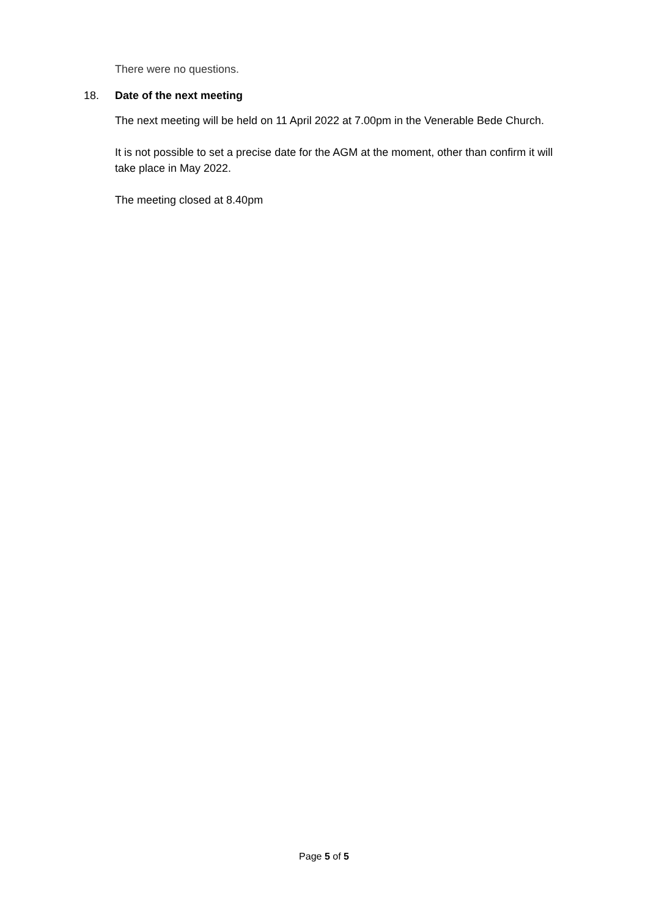There were no questions.
18. Date of the next meeting
The next meeting will be held on 11 April 2022 at 7.00pm in the Venerable Bede Church.
It is not possible to set a precise date for the AGM at the moment, other than confirm it will take place in May 2022.
The meeting closed at 8.40pm
Page 5 of 5